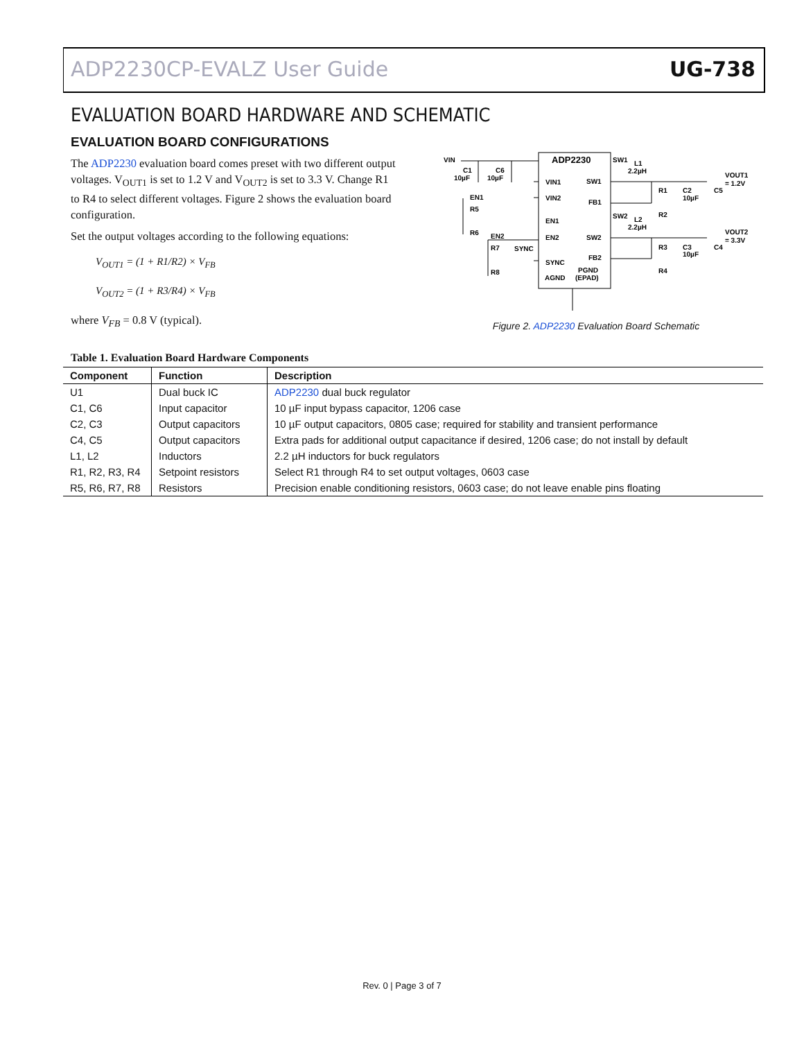ADP2230CP-EVALZ User Guide UG-738
EVALUATION BOARD HARDWARE AND SCHEMATIC
EVALUATION BOARD CONFIGURATIONS
The ADP2230 evaluation board comes preset with two different output voltages. V<sub>OUT1</sub> is set to 1.2 V and V<sub>OUT2</sub> is set to 3.3 V. Change R1 to R4 to select different voltages. Figure 2 shows the evaluation board configuration.
Set the output voltages according to the following equations:
V<sub>OUT1</sub> = (1 + R1/R2) × V<sub>FB</sub>
V<sub>OUT2</sub> = (1 + R3/R4) × V<sub>FB</sub>
where V<sub>FB</sub> = 0.8 V (typical).
ADP2230
VIN
C1
10µF
C6
10µF
VIN1
VIN2
EN1
EN2
SYNC
EN1
R5
R6
EN2
R7
SYNC
R8
AGND
PGND
(EPAD)
SW1
FB1
SW2
FB2
SW1
L1
2.2µH
SW2
L2
2.2µH
R1
C2
10µF
C5
R2
R3
C3
10µF
C4
R4
VOUT1
= 1.2V
VOUT2
= 3.3V
Figure 2. ADP2230 Evaluation Board Schematic
Table 1. Evaluation Board Hardware Components
| Component | Function | Description |
| --- | --- | --- |
| U1 | Dual buck IC | ADP2230 dual buck regulator |
| C1, C6 | Input capacitor | 10 µF input bypass capacitor, 1206 case |
| C2, C3 | Output capacitors | 10 µF output capacitors, 0805 case; required for stability and transient performance |
| C4, C5 | Output capacitors | Extra pads for additional output capacitance if desired, 1206 case; do not install by default |
| L1, L2 | Inductors | 2.2 µH inductors for buck regulators |
| R1, R2, R3, R4 | Setpoint resistors | Select R1 through R4 to set output voltages, 0603 case |
| R5, R6, R7, R8 | Resistors | Precision enable conditioning resistors, 0603 case; do not leave enable pins floating |
Rev. 0 | Page 3 of 7